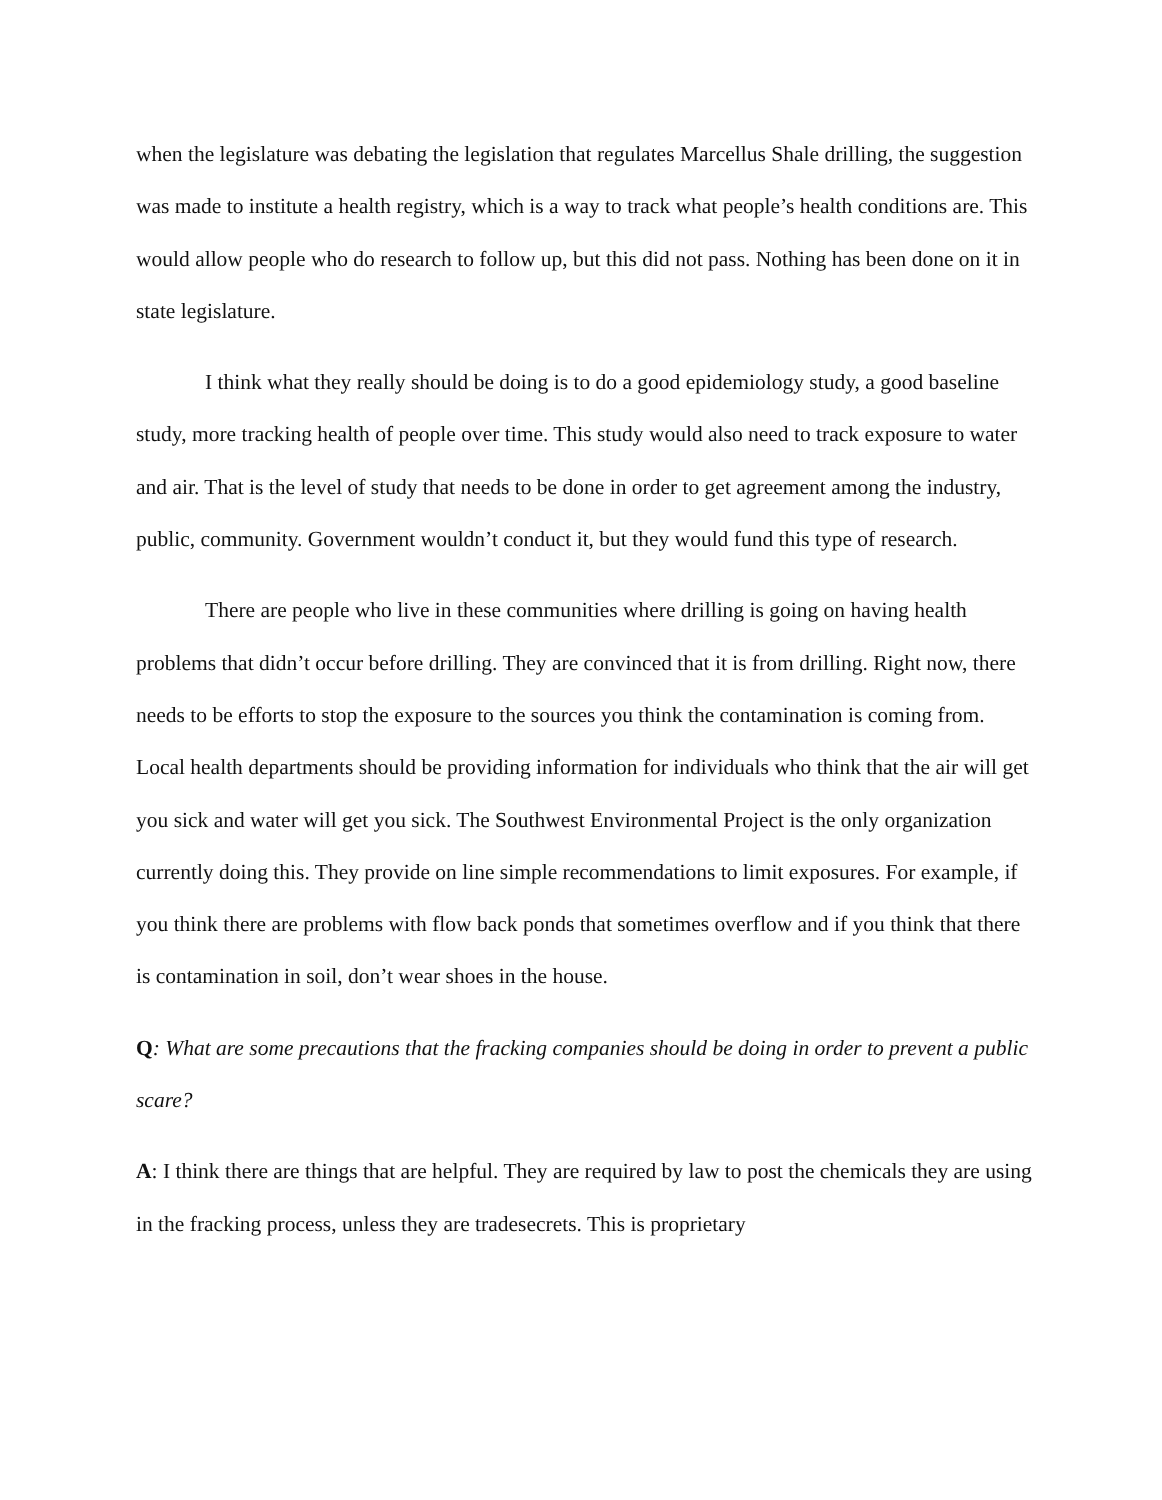when the legislature was debating the legislation that regulates Marcellus Shale drilling, the suggestion was made to institute a health registry, which is a way to track what people’s health conditions are. This would allow people who do research to follow up, but this did not pass. Nothing has been done on it in state legislature.
I think what they really should be doing is to do a good epidemiology study, a good baseline study, more tracking health of people over time. This study would also need to track exposure to water and air. That is the level of study that needs to be done in order to get agreement among the industry, public, community. Government wouldn’t conduct it, but they would fund this type of research.
There are people who live in these communities where drilling is going on having health problems that didn’t occur before drilling. They are convinced that it is from drilling. Right now, there needs to be efforts to stop the exposure to the sources you think the contamination is coming from. Local health departments should be providing information for individuals who think that the air will get you sick and water will get you sick. The Southwest Environmental Project is the only organization currently doing this. They provide on line simple recommendations to limit exposures. For example, if you think there are problems with flow back ponds that sometimes overflow and if you think that there is contamination in soil, don’t wear shoes in the house.
Q: What are some precautions that the fracking companies should be doing in order to prevent a public scare?
A: I think there are things that are helpful. They are required by law to post the chemicals they are using in the fracking process, unless they are tradesecrets. This is proprietary